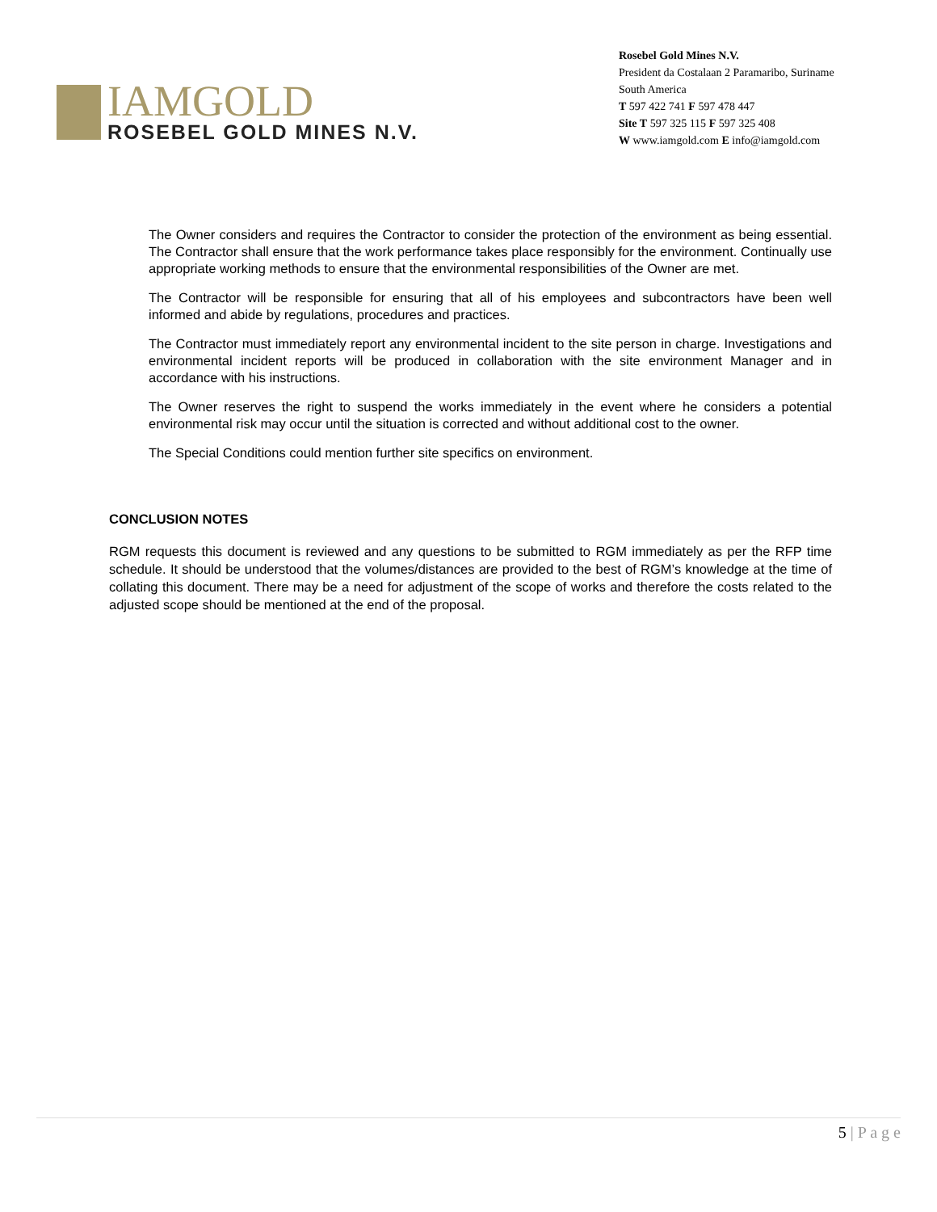IAMGOLD
ROSEBEL GOLD MINES N.V.
Rosebel Gold Mines N.V.
President da Costalaan 2 Paramaribo, Suriname
South America
T 597 422 741 F 597 478 447
Site T 597 325 115 F 597 325 408
W www.iamgold.com E info@iamgold.com
The Owner considers and requires the Contractor to consider the protection of the environment as being essential. The Contractor shall ensure that the work performance takes place responsibly for the environment. Continually use appropriate working methods to ensure that the environmental responsibilities of the Owner are met.
The Contractor will be responsible for ensuring that all of his employees and subcontractors have been well informed and abide by regulations, procedures and practices.
The Contractor must immediately report any environmental incident to the site person in charge. Investigations and environmental incident reports will be produced in collaboration with the site environment Manager and in accordance with his instructions.
The Owner reserves the right to suspend the works immediately in the event where he considers a potential environmental risk may occur until the situation is corrected and without additional cost to the owner.
The Special Conditions could mention further site specifics on environment.
CONCLUSION NOTES
RGM requests this document is reviewed and any questions to be submitted to RGM immediately as per the RFP time schedule. It should be understood that the volumes/distances are provided to the best of RGM’s knowledge at the time of collating this document. There may be a need for adjustment of the scope of works and therefore the costs related to the adjusted scope should be mentioned at the end of the proposal.
5 | P a g e